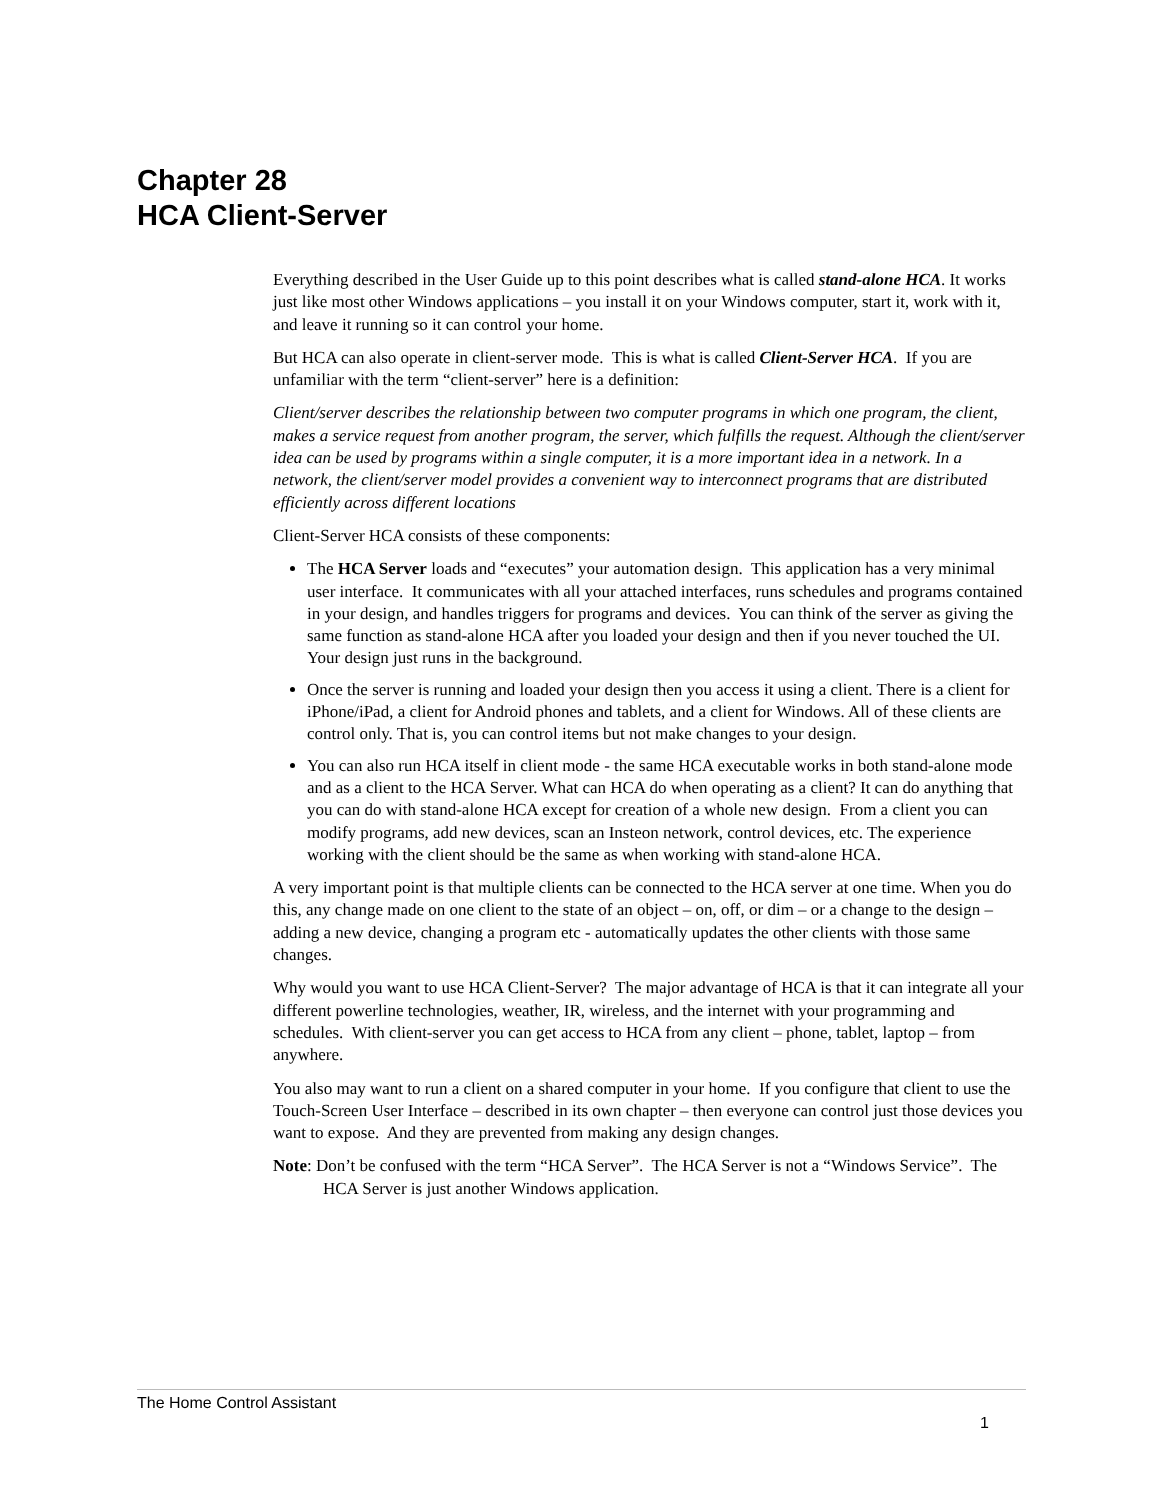Chapter 28
HCA Client-Server
Everything described in the User Guide up to this point describes what is called stand-alone HCA. It works just like most other Windows applications – you install it on your Windows computer, start it, work with it, and leave it running so it can control your home.
But HCA can also operate in client-server mode. This is what is called Client-Server HCA. If you are unfamiliar with the term “client-server” here is a definition:
Client/server describes the relationship between two computer programs in which one program, the client, makes a service request from another program, the server, which fulfills the request. Although the client/server idea can be used by programs within a single computer, it is a more important idea in a network. In a network, the client/server model provides a convenient way to interconnect programs that are distributed efficiently across different locations
Client-Server HCA consists of these components:
The HCA Server loads and “executes” your automation design. This application has a very minimal user interface. It communicates with all your attached interfaces, runs schedules and programs contained in your design, and handles triggers for programs and devices. You can think of the server as giving the same function as stand-alone HCA after you loaded your design and then if you never touched the UI. Your design just runs in the background.
Once the server is running and loaded your design then you access it using a client. There is a client for iPhone/iPad, a client for Android phones and tablets, and a client for Windows. All of these clients are control only. That is, you can control items but not make changes to your design.
You can also run HCA itself in client mode - the same HCA executable works in both stand-alone mode and as a client to the HCA Server. What can HCA do when operating as a client? It can do anything that you can do with stand-alone HCA except for creation of a whole new design. From a client you can modify programs, add new devices, scan an Insteon network, control devices, etc. The experience working with the client should be the same as when working with stand-alone HCA.
A very important point is that multiple clients can be connected to the HCA server at one time. When you do this, any change made on one client to the state of an object – on, off, or dim – or a change to the design – adding a new device, changing a program etc - automatically updates the other clients with those same changes.
Why would you want to use HCA Client-Server? The major advantage of HCA is that it can integrate all your different powerline technologies, weather, IR, wireless, and the internet with your programming and schedules. With client-server you can get access to HCA from any client – phone, tablet, laptop – from anywhere.
You also may want to run a client on a shared computer in your home. If you configure that client to use the Touch-Screen User Interface – described in its own chapter – then everyone can control just those devices you want to expose. And they are prevented from making any design changes.
Note: Don’t be confused with the term “HCA Server”. The HCA Server is not a “Windows Service”. The HCA Server is just another Windows application.
The Home Control Assistant
1